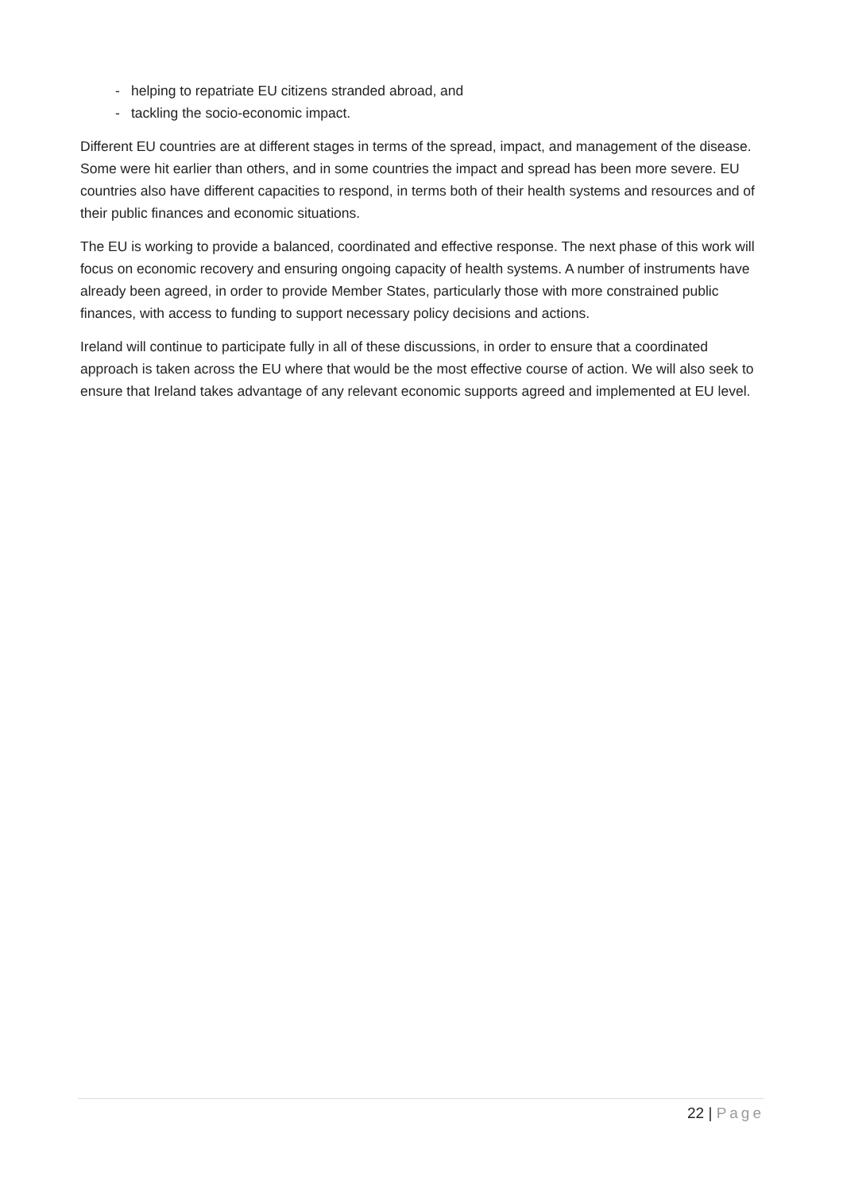- helping to repatriate EU citizens stranded abroad, and
- tackling the socio-economic impact.
Different EU countries are at different stages in terms of the spread, impact, and management of the disease. Some were hit earlier than others, and in some countries the impact and spread has been more severe. EU countries also have different capacities to respond, in terms both of their health systems and resources and of their public finances and economic situations.
The EU is working to provide a balanced, coordinated and effective response. The next phase of this work will focus on economic recovery and ensuring ongoing capacity of health systems. A number of instruments have already been agreed, in order to provide Member States, particularly those with more constrained public finances, with access to funding to support necessary policy decisions and actions.
Ireland will continue to participate fully in all of these discussions, in order to ensure that a coordinated approach is taken across the EU where that would be the most effective course of action. We will also seek to ensure that Ireland takes advantage of any relevant economic supports agreed and implemented at EU level.
22 | Page